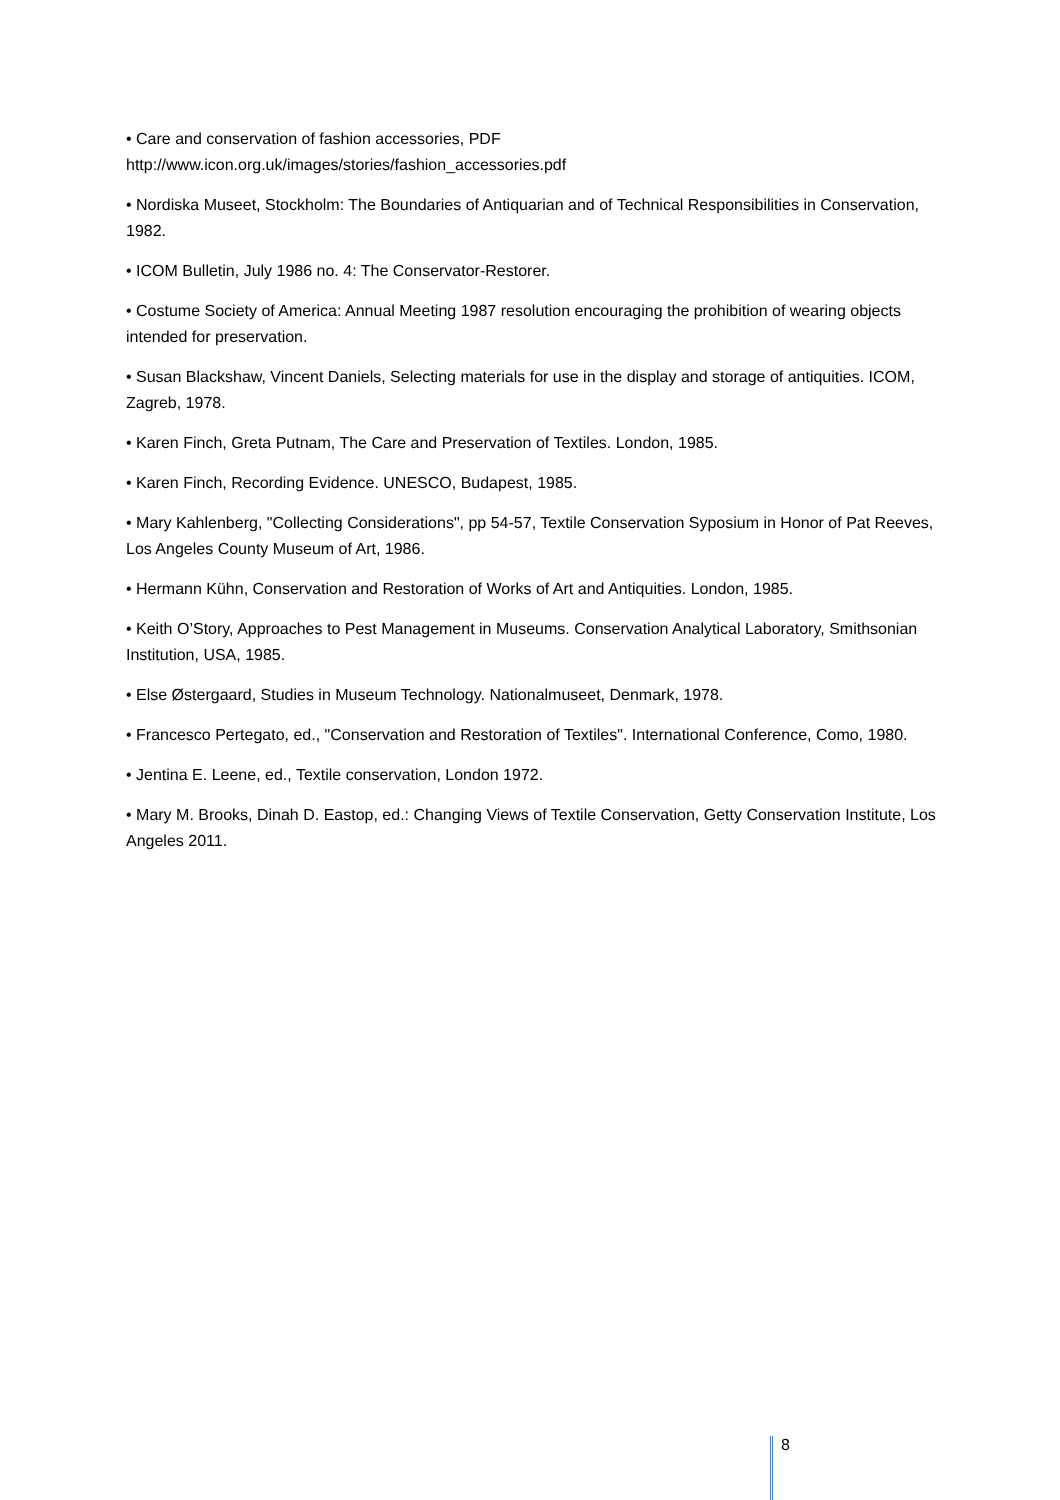• Care and conservation of fashion accessories, PDF
http://www.icon.org.uk/images/stories/fashion_accessories.pdf
• Nordiska Museet, Stockholm: The Boundaries of Antiquarian and of Technical Responsibilities in Conservation, 1982.
• ICOM Bulletin, July 1986 no. 4: The Conservator-Restorer.
• Costume Society of America: Annual Meeting 1987 resolution encouraging the prohibition of wearing objects intended for preservation.
• Susan Blackshaw, Vincent Daniels, Selecting materials for use in the display and storage of antiquities. ICOM, Zagreb, 1978.
• Karen Finch, Greta Putnam, The Care and Preservation of Textiles. London, 1985.
• Karen Finch, Recording Evidence. UNESCO, Budapest, 1985.
• Mary Kahlenberg, "Collecting Considerations", pp 54-57, Textile Conservation Syposium in Honor of Pat Reeves, Los Angeles County Museum of Art, 1986.
• Hermann Kühn, Conservation and Restoration of Works of Art and Antiquities. London, 1985.
• Keith O’Story, Approaches to Pest Management in Museums. Conservation Analytical Laboratory, Smithsonian Institution, USA, 1985.
• Else Østergaard, Studies in Museum Technology. Nationalmuseet, Denmark, 1978.
• Francesco Pertegato, ed., "Conservation and Restoration of Textiles". International Conference, Como, 1980.
• Jentina E. Leene, ed., Textile conservation, London 1972.
• Mary M. Brooks, Dinah D. Eastop, ed.: Changing Views of Textile Conservation, Getty Conservation Institute, Los Angeles 2011.
8